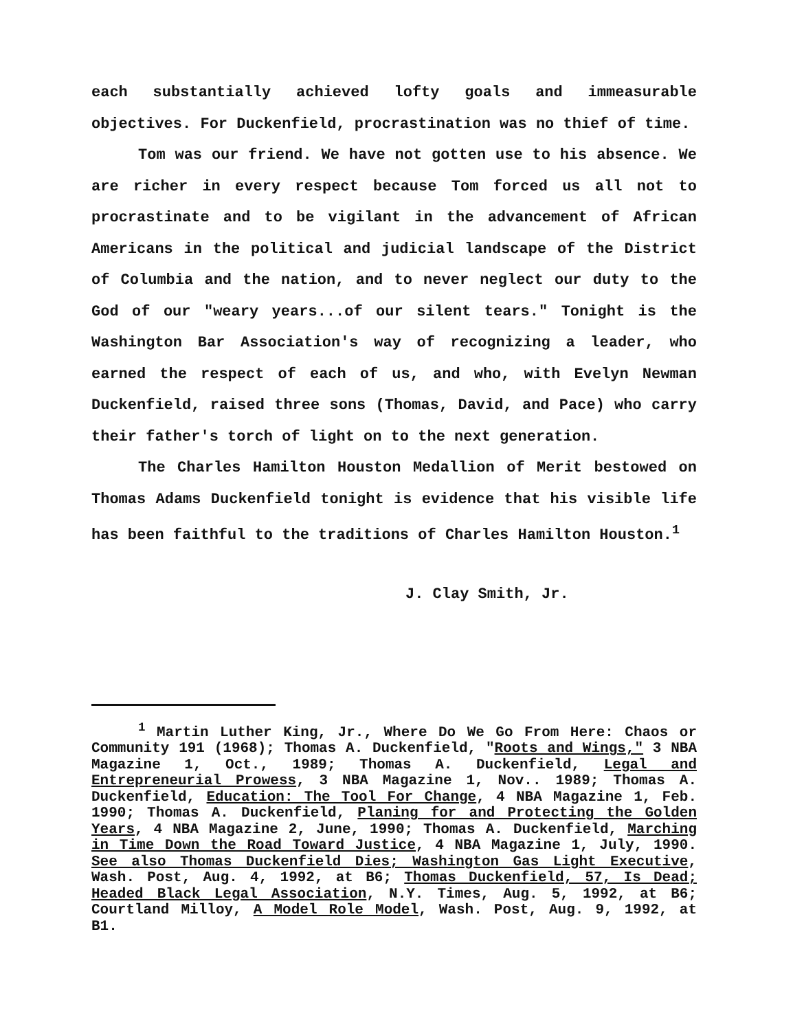each substantially achieved lofty goals and immeasurable objectives. For Duckenfield, procrastination was no thief of time.
Tom was our friend. We have not gotten use to his absence. We are richer in every respect because Tom forced us all not to procrastinate and to be vigilant in the advancement of African Americans in the political and judicial landscape of the District of Columbia and the nation, and to never neglect our duty to the God of our "weary years...of our silent tears." Tonight is the Washington Bar Association's way of recognizing a leader, who earned the respect of each of us, and who, with Evelyn Newman Duckenfield, raised three sons (Thomas, David, and Pace) who carry their father's torch of light on to the next generation.
The Charles Hamilton Houston Medallion of Merit bestowed on Thomas Adams Duckenfield tonight is evidence that his visible life has been faithful to the traditions of Charles Hamilton Houston.<sup>1</sup>
J. Clay Smith, Jr.
<sup>1</sup> Martin Luther King, Jr., Where Do We Go From Here: Chaos or Community 191 (1968); Thomas A. Duckenfield, "Roots and Wings," 3 NBA Magazine 1, Oct., 1989; Thomas A. Duckenfield, Legal and Entrepreneurial Prowess, 3 NBA Magazine 1, Nov.. 1989; Thomas A. Duckenfield, Education: The Tool For Change, 4 NBA Magazine 1, Feb. 1990; Thomas A. Duckenfield, Planing for and Protecting the Golden Years, 4 NBA Magazine 2, June, 1990; Thomas A. Duckenfield, Marching in Time Down the Road Toward Justice, 4 NBA Magazine 1, July, 1990. See also Thomas Duckenfield Dies; Washington Gas Light Executive, Wash. Post, Aug. 4, 1992, at B6; Thomas Duckenfield, 57, Is Dead; Headed Black Legal Association, N.Y. Times, Aug. 5, 1992, at B6; Courtland Milloy, A Model Role Model, Wash. Post, Aug. 9, 1992, at B1.